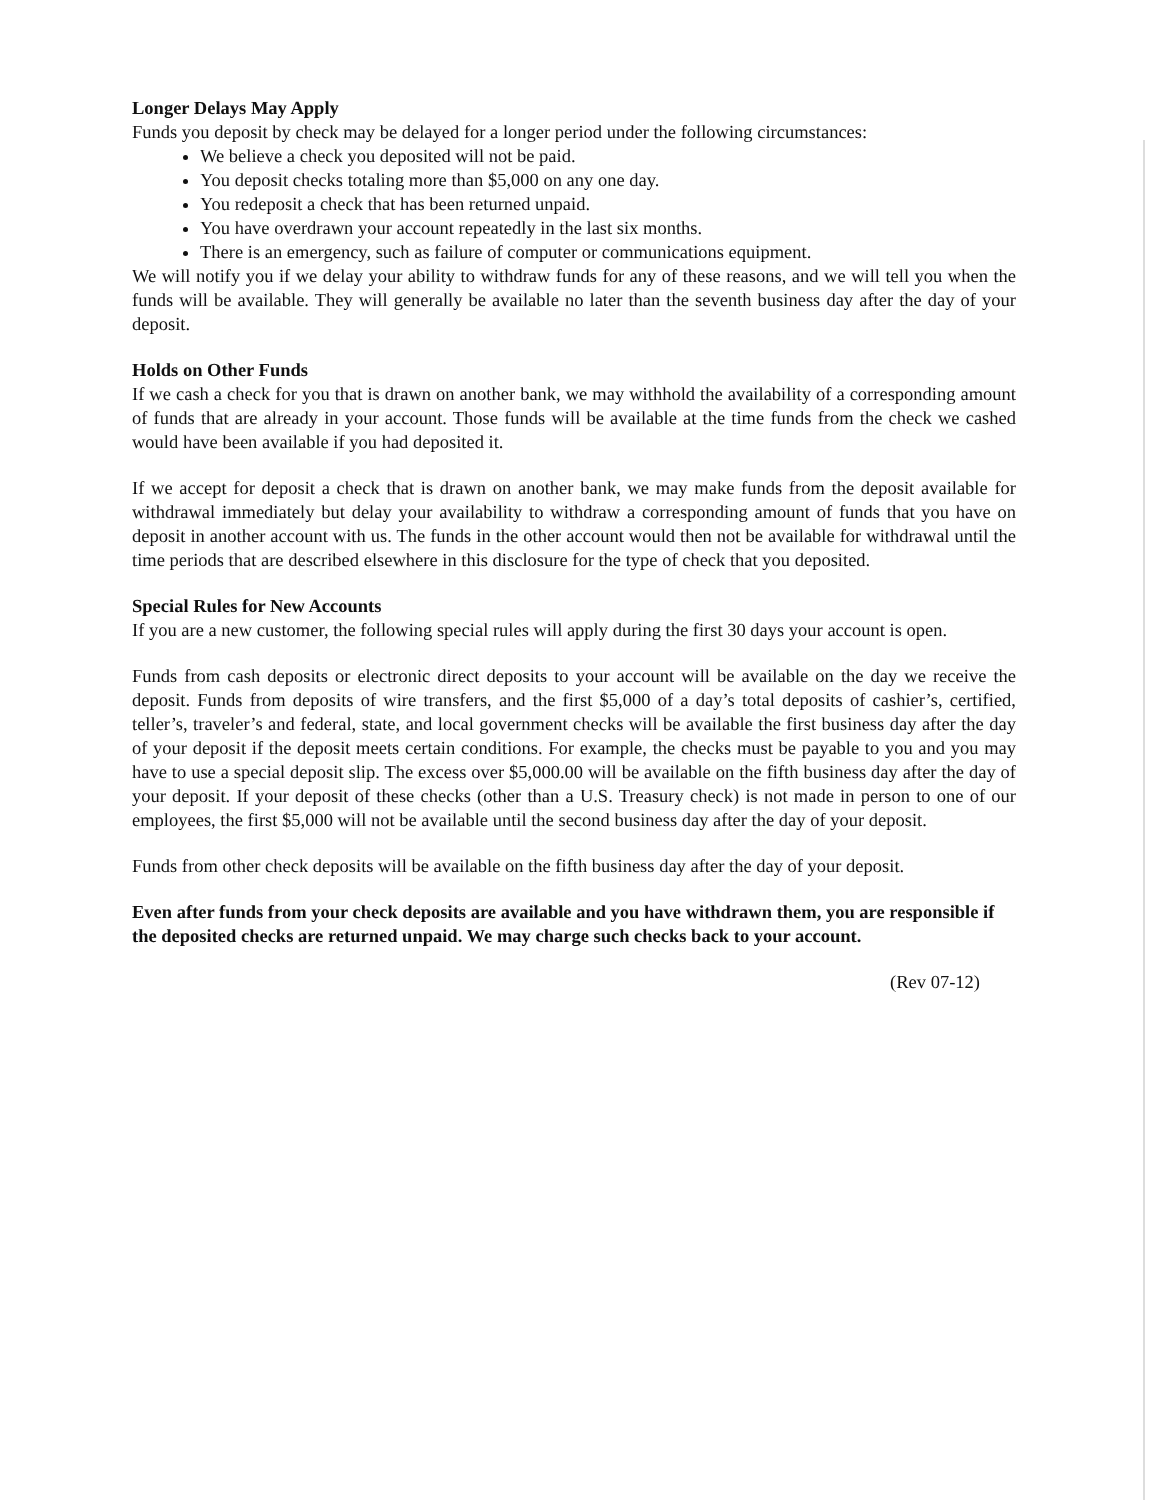Longer Delays May Apply
Funds you deposit by check may be delayed for a longer period under the following circumstances:
We believe a check you deposited will not be paid.
You deposit checks totaling more than $5,000 on any one day.
You redeposit a check that has been returned unpaid.
You have overdrawn your account repeatedly in the last six months.
There is an emergency, such as failure of computer or communications equipment.
We will notify you if we delay your ability to withdraw funds for any of these reasons, and we will tell you when the funds will be available. They will generally be available no later than the seventh business day after the day of your deposit.
Holds on Other Funds
If we cash a check for you that is drawn on another bank, we may withhold the availability of a corresponding amount of funds that are already in your account. Those funds will be available at the time funds from the check we cashed would have been available if you had deposited it.
If we accept for deposit a check that is drawn on another bank, we may make funds from the deposit available for withdrawal immediately but delay your availability to withdraw a corresponding amount of funds that you have on deposit in another account with us. The funds in the other account would then not be available for withdrawal until the time periods that are described elsewhere in this disclosure for the type of check that you deposited.
Special Rules for New Accounts
If you are a new customer, the following special rules will apply during the first 30 days your account is open.
Funds from cash deposits or electronic direct deposits to your account will be available on the day we receive the deposit. Funds from deposits of wire transfers, and the first $5,000 of a day’s total deposits of cashier’s, certified, teller’s, traveler’s and federal, state, and local government checks will be available the first business day after the day of your deposit if the deposit meets certain conditions. For example, the checks must be payable to you and you may have to use a special deposit slip. The excess over $5,000.00 will be available on the fifth business day after the day of your deposit. If your deposit of these checks (other than a U.S. Treasury check) is not made in person to one of our employees, the first $5,000 will not be available until the second business day after the day of your deposit.
Funds from other check deposits will be available on the fifth business day after the day of your deposit.
Even after funds from your check deposits are available and you have withdrawn them, you are responsible if the deposited checks are returned unpaid. We may charge such checks back to your account.
(Rev 07-12)